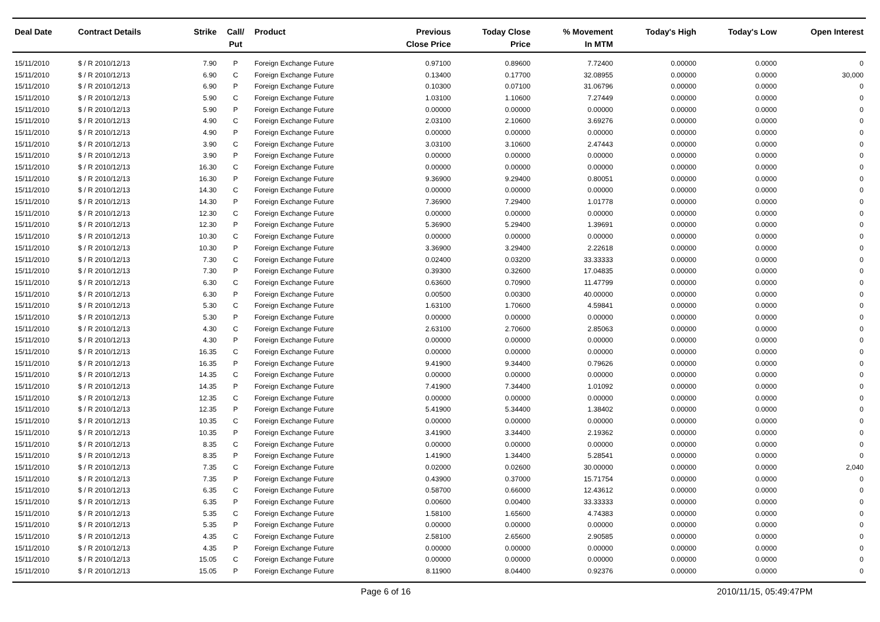| Deal Date | Contract Details | Strike | Call/ Put | Product | Previous Close Price | Today Close Price | % Movement In MTM | Today's High | Today's Low | Open Interest |
| --- | --- | --- | --- | --- | --- | --- | --- | --- | --- | --- |
| 15/11/2010 | $ / R 2010/12/13 | 7.90 | P | Foreign Exchange Future | 0.97100 | 0.89600 | 7.72400 | 0.00000 | 0.0000 | 0 |
| 15/11/2010 | $ / R 2010/12/13 | 6.90 | C | Foreign Exchange Future | 0.13400 | 0.17700 | 32.08955 | 0.00000 | 0.0000 | 30,000 |
| 15/11/2010 | $ / R 2010/12/13 | 6.90 | P | Foreign Exchange Future | 0.10300 | 0.07100 | 31.06796 | 0.00000 | 0.0000 | 0 |
| 15/11/2010 | $ / R 2010/12/13 | 5.90 | C | Foreign Exchange Future | 1.03100 | 1.10600 | 7.27449 | 0.00000 | 0.0000 | 0 |
| 15/11/2010 | $ / R 2010/12/13 | 5.90 | P | Foreign Exchange Future | 0.00000 | 0.00000 | 0.00000 | 0.00000 | 0.0000 | 0 |
| 15/11/2010 | $ / R 2010/12/13 | 4.90 | C | Foreign Exchange Future | 2.03100 | 2.10600 | 3.69276 | 0.00000 | 0.0000 | 0 |
| 15/11/2010 | $ / R 2010/12/13 | 4.90 | P | Foreign Exchange Future | 0.00000 | 0.00000 | 0.00000 | 0.00000 | 0.0000 | 0 |
| 15/11/2010 | $ / R 2010/12/13 | 3.90 | C | Foreign Exchange Future | 3.03100 | 3.10600 | 2.47443 | 0.00000 | 0.0000 | 0 |
| 15/11/2010 | $ / R 2010/12/13 | 3.90 | P | Foreign Exchange Future | 0.00000 | 0.00000 | 0.00000 | 0.00000 | 0.0000 | 0 |
| 15/11/2010 | $ / R 2010/12/13 | 16.30 | C | Foreign Exchange Future | 0.00000 | 0.00000 | 0.00000 | 0.00000 | 0.0000 | 0 |
| 15/11/2010 | $ / R 2010/12/13 | 16.30 | P | Foreign Exchange Future | 9.36900 | 9.29400 | 0.80051 | 0.00000 | 0.0000 | 0 |
| 15/11/2010 | $ / R 2010/12/13 | 14.30 | C | Foreign Exchange Future | 0.00000 | 0.00000 | 0.00000 | 0.00000 | 0.0000 | 0 |
| 15/11/2010 | $ / R 2010/12/13 | 14.30 | P | Foreign Exchange Future | 7.36900 | 7.29400 | 1.01778 | 0.00000 | 0.0000 | 0 |
| 15/11/2010 | $ / R 2010/12/13 | 12.30 | C | Foreign Exchange Future | 0.00000 | 0.00000 | 0.00000 | 0.00000 | 0.0000 | 0 |
| 15/11/2010 | $ / R 2010/12/13 | 12.30 | P | Foreign Exchange Future | 5.36900 | 5.29400 | 1.39691 | 0.00000 | 0.0000 | 0 |
| 15/11/2010 | $ / R 2010/12/13 | 10.30 | C | Foreign Exchange Future | 0.00000 | 0.00000 | 0.00000 | 0.00000 | 0.0000 | 0 |
| 15/11/2010 | $ / R 2010/12/13 | 10.30 | P | Foreign Exchange Future | 3.36900 | 3.29400 | 2.22618 | 0.00000 | 0.0000 | 0 |
| 15/11/2010 | $ / R 2010/12/13 | 7.30 | C | Foreign Exchange Future | 0.02400 | 0.03200 | 33.33333 | 0.00000 | 0.0000 | 0 |
| 15/11/2010 | $ / R 2010/12/13 | 7.30 | P | Foreign Exchange Future | 0.39300 | 0.32600 | 17.04835 | 0.00000 | 0.0000 | 0 |
| 15/11/2010 | $ / R 2010/12/13 | 6.30 | C | Foreign Exchange Future | 0.63600 | 0.70900 | 11.47799 | 0.00000 | 0.0000 | 0 |
| 15/11/2010 | $ / R 2010/12/13 | 6.30 | P | Foreign Exchange Future | 0.00500 | 0.00300 | 40.00000 | 0.00000 | 0.0000 | 0 |
| 15/11/2010 | $ / R 2010/12/13 | 5.30 | C | Foreign Exchange Future | 1.63100 | 1.70600 | 4.59841 | 0.00000 | 0.0000 | 0 |
| 15/11/2010 | $ / R 2010/12/13 | 5.30 | P | Foreign Exchange Future | 0.00000 | 0.00000 | 0.00000 | 0.00000 | 0.0000 | 0 |
| 15/11/2010 | $ / R 2010/12/13 | 4.30 | C | Foreign Exchange Future | 2.63100 | 2.70600 | 2.85063 | 0.00000 | 0.0000 | 0 |
| 15/11/2010 | $ / R 2010/12/13 | 4.30 | P | Foreign Exchange Future | 0.00000 | 0.00000 | 0.00000 | 0.00000 | 0.0000 | 0 |
| 15/11/2010 | $ / R 2010/12/13 | 16.35 | C | Foreign Exchange Future | 0.00000 | 0.00000 | 0.00000 | 0.00000 | 0.0000 | 0 |
| 15/11/2010 | $ / R 2010/12/13 | 16.35 | P | Foreign Exchange Future | 9.41900 | 9.34400 | 0.79626 | 0.00000 | 0.0000 | 0 |
| 15/11/2010 | $ / R 2010/12/13 | 14.35 | C | Foreign Exchange Future | 0.00000 | 0.00000 | 0.00000 | 0.00000 | 0.0000 | 0 |
| 15/11/2010 | $ / R 2010/12/13 | 14.35 | P | Foreign Exchange Future | 7.41900 | 7.34400 | 1.01092 | 0.00000 | 0.0000 | 0 |
| 15/11/2010 | $ / R 2010/12/13 | 12.35 | C | Foreign Exchange Future | 0.00000 | 0.00000 | 0.00000 | 0.00000 | 0.0000 | 0 |
| 15/11/2010 | $ / R 2010/12/13 | 12.35 | P | Foreign Exchange Future | 5.41900 | 5.34400 | 1.38402 | 0.00000 | 0.0000 | 0 |
| 15/11/2010 | $ / R 2010/12/13 | 10.35 | C | Foreign Exchange Future | 0.00000 | 0.00000 | 0.00000 | 0.00000 | 0.0000 | 0 |
| 15/11/2010 | $ / R 2010/12/13 | 10.35 | P | Foreign Exchange Future | 3.41900 | 3.34400 | 2.19362 | 0.00000 | 0.0000 | 0 |
| 15/11/2010 | $ / R 2010/12/13 | 8.35 | C | Foreign Exchange Future | 0.00000 | 0.00000 | 0.00000 | 0.00000 | 0.0000 | 0 |
| 15/11/2010 | $ / R 2010/12/13 | 8.35 | P | Foreign Exchange Future | 1.41900 | 1.34400 | 5.28541 | 0.00000 | 0.0000 | 0 |
| 15/11/2010 | $ / R 2010/12/13 | 7.35 | C | Foreign Exchange Future | 0.02000 | 0.02600 | 30.00000 | 0.00000 | 0.0000 | 2,040 |
| 15/11/2010 | $ / R 2010/12/13 | 7.35 | P | Foreign Exchange Future | 0.43900 | 0.37000 | 15.71754 | 0.00000 | 0.0000 | 0 |
| 15/11/2010 | $ / R 2010/12/13 | 6.35 | C | Foreign Exchange Future | 0.58700 | 0.66000 | 12.43612 | 0.00000 | 0.0000 | 0 |
| 15/11/2010 | $ / R 2010/12/13 | 6.35 | P | Foreign Exchange Future | 0.00600 | 0.00400 | 33.33333 | 0.00000 | 0.0000 | 0 |
| 15/11/2010 | $ / R 2010/12/13 | 5.35 | C | Foreign Exchange Future | 1.58100 | 1.65600 | 4.74383 | 0.00000 | 0.0000 | 0 |
| 15/11/2010 | $ / R 2010/12/13 | 5.35 | P | Foreign Exchange Future | 0.00000 | 0.00000 | 0.00000 | 0.00000 | 0.0000 | 0 |
| 15/11/2010 | $ / R 2010/12/13 | 4.35 | C | Foreign Exchange Future | 2.58100 | 2.65600 | 2.90585 | 0.00000 | 0.0000 | 0 |
| 15/11/2010 | $ / R 2010/12/13 | 4.35 | P | Foreign Exchange Future | 0.00000 | 0.00000 | 0.00000 | 0.00000 | 0.0000 | 0 |
| 15/11/2010 | $ / R 2010/12/13 | 15.05 | C | Foreign Exchange Future | 0.00000 | 0.00000 | 0.00000 | 0.00000 | 0.0000 | 0 |
| 15/11/2010 | $ / R 2010/12/13 | 15.05 | P | Foreign Exchange Future | 8.11900 | 8.04400 | 0.92376 | 0.00000 | 0.0000 | 0 |
Page 6 of 16 2010/11/15, 05:49:47PM